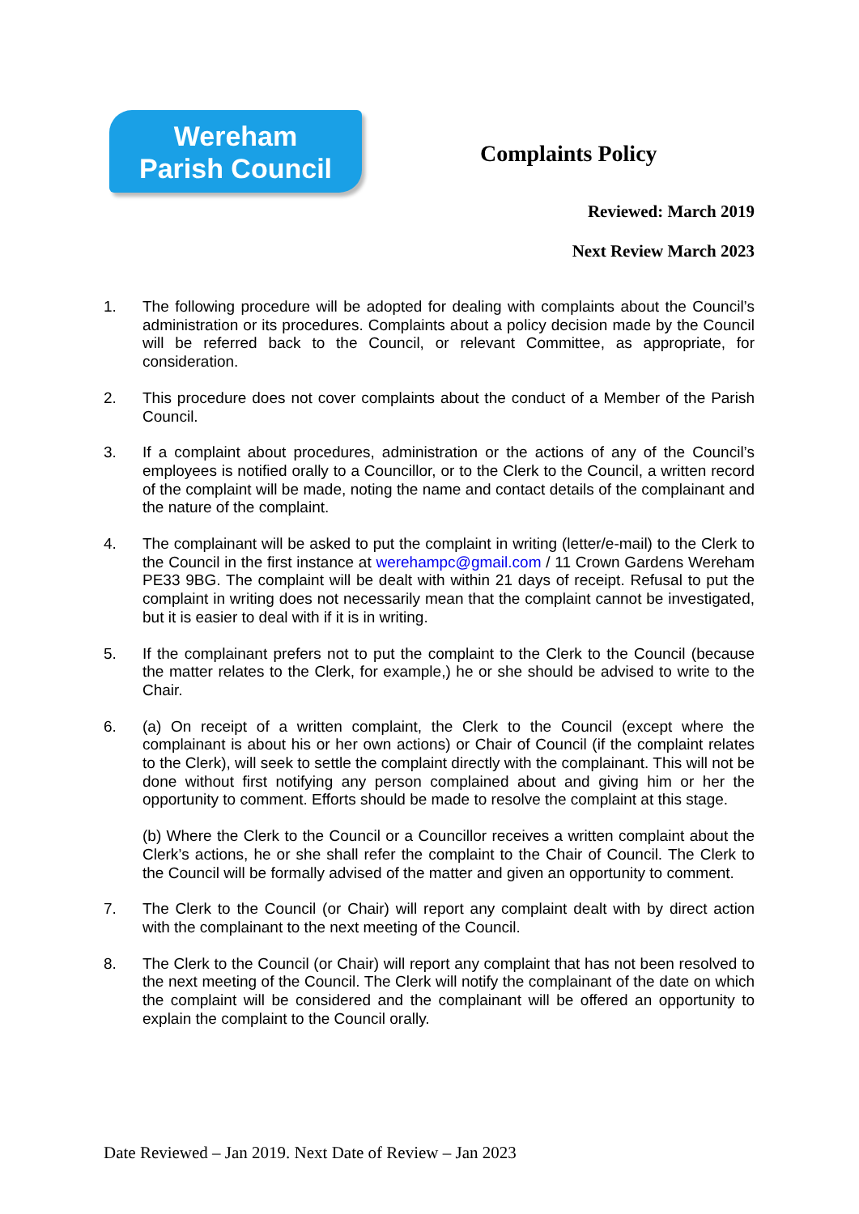Wereham
Parish Council
Complaints Policy
Reviewed: March 2019
Next Review March 2023
1. The following procedure will be adopted for dealing with complaints about the Council’s administration or its procedures. Complaints about a policy decision made by the Council will be referred back to the Council, or relevant Committee, as appropriate, for consideration.
2. This procedure does not cover complaints about the conduct of a Member of the Parish Council.
3. If a complaint about procedures, administration or the actions of any of the Council’s employees is notified orally to a Councillor, or to the Clerk to the Council, a written record of the complaint will be made, noting the name and contact details of the complainant and the nature of the complaint.
4. The complainant will be asked to put the complaint in writing (letter/e-mail) to the Clerk to the Council in the first instance at werehampc@gmail.com / 11 Crown Gardens Wereham PE33 9BG. The complaint will be dealt with within 21 days of receipt. Refusal to put the complaint in writing does not necessarily mean that the complaint cannot be investigated, but it is easier to deal with if it is in writing.
5. If the complainant prefers not to put the complaint to the Clerk to the Council (because the matter relates to the Clerk, for example,) he or she should be advised to write to the Chair.
6. (a) On receipt of a written complaint, the Clerk to the Council (except where the complainant is about his or her own actions) or Chair of Council (if the complaint relates to the Clerk), will seek to settle the complaint directly with the complainant. This will not be done without first notifying any person complained about and giving him or her the opportunity to comment. Efforts should be made to resolve the complaint at this stage.
(b) Where the Clerk to the Council or a Councillor receives a written complaint about the Clerk’s actions, he or she shall refer the complaint to the Chair of Council. The Clerk to the Council will be formally advised of the matter and given an opportunity to comment.
7. The Clerk to the Council (or Chair) will report any complaint dealt with by direct action with the complainant to the next meeting of the Council.
8. The Clerk to the Council (or Chair) will report any complaint that has not been resolved to the next meeting of the Council. The Clerk will notify the complainant of the date on which the complaint will be considered and the complainant will be offered an opportunity to explain the complaint to the Council orally.
Date Reviewed – Jan 2019. Next Date of Review – Jan 2023